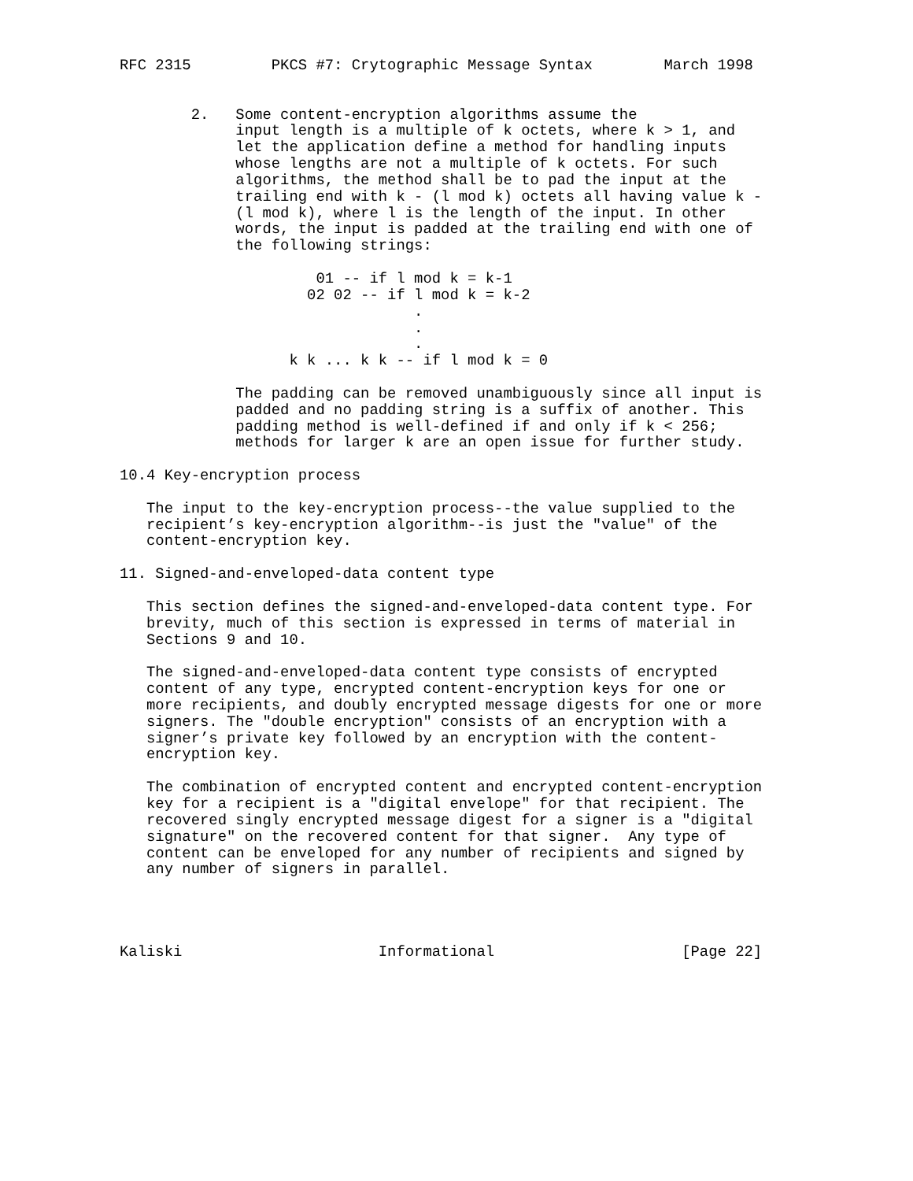RFC 2315         PKCS #7: Crytographic Message Syntax        March 1998


        2.   Some content-encryption algorithms assume the
             input length is a multiple of k octets, where k > 1, and
             let the application define a method for handling inputs
             whose lengths are not a multiple of k octets. For such
             algorithms, the method shall be to pad the input at the
             trailing end with k - (l mod k) octets all having value k -
             (l mod k), where l is the length of the input. In other
             words, the input is padded at the trailing end with one of
             the following strings:

                      01 -- if l mod k = k-1
                     02 02 -- if l mod k = k-2
                                 .
                                 .
                                 .
                   k k ... k k -- if l mod k = 0

             The padding can be removed unambiguously since all input is
             padded and no padding string is a suffix of another. This
             padding method is well-defined if and only if k < 256;
             methods for larger k are an open issue for further study.

10.4 Key-encryption process

   The input to the key-encryption process--the value supplied to the
   recipient’s key-encryption algorithm--is just the "value" of the
   content-encryption key.

11. Signed-and-enveloped-data content type

   This section defines the signed-and-enveloped-data content type. For
   brevity, much of this section is expressed in terms of material in
   Sections 9 and 10.

   The signed-and-enveloped-data content type consists of encrypted
   content of any type, encrypted content-encryption keys for one or
   more recipients, and doubly encrypted message digests for one or more
   signers. The "double encryption" consists of an encryption with a
   signer’s private key followed by an encryption with the content-
   encryption key.

   The combination of encrypted content and encrypted content-encryption
   key for a recipient is a "digital envelope" for that recipient. The
   recovered singly encrypted message digest for a signer is a "digital
   signature" on the recovered content for that signer.  Any type of
   content can be enveloped for any number of recipients and signed by
   any number of signers in parallel.




Kaliski                      Informational                     [Page 22]